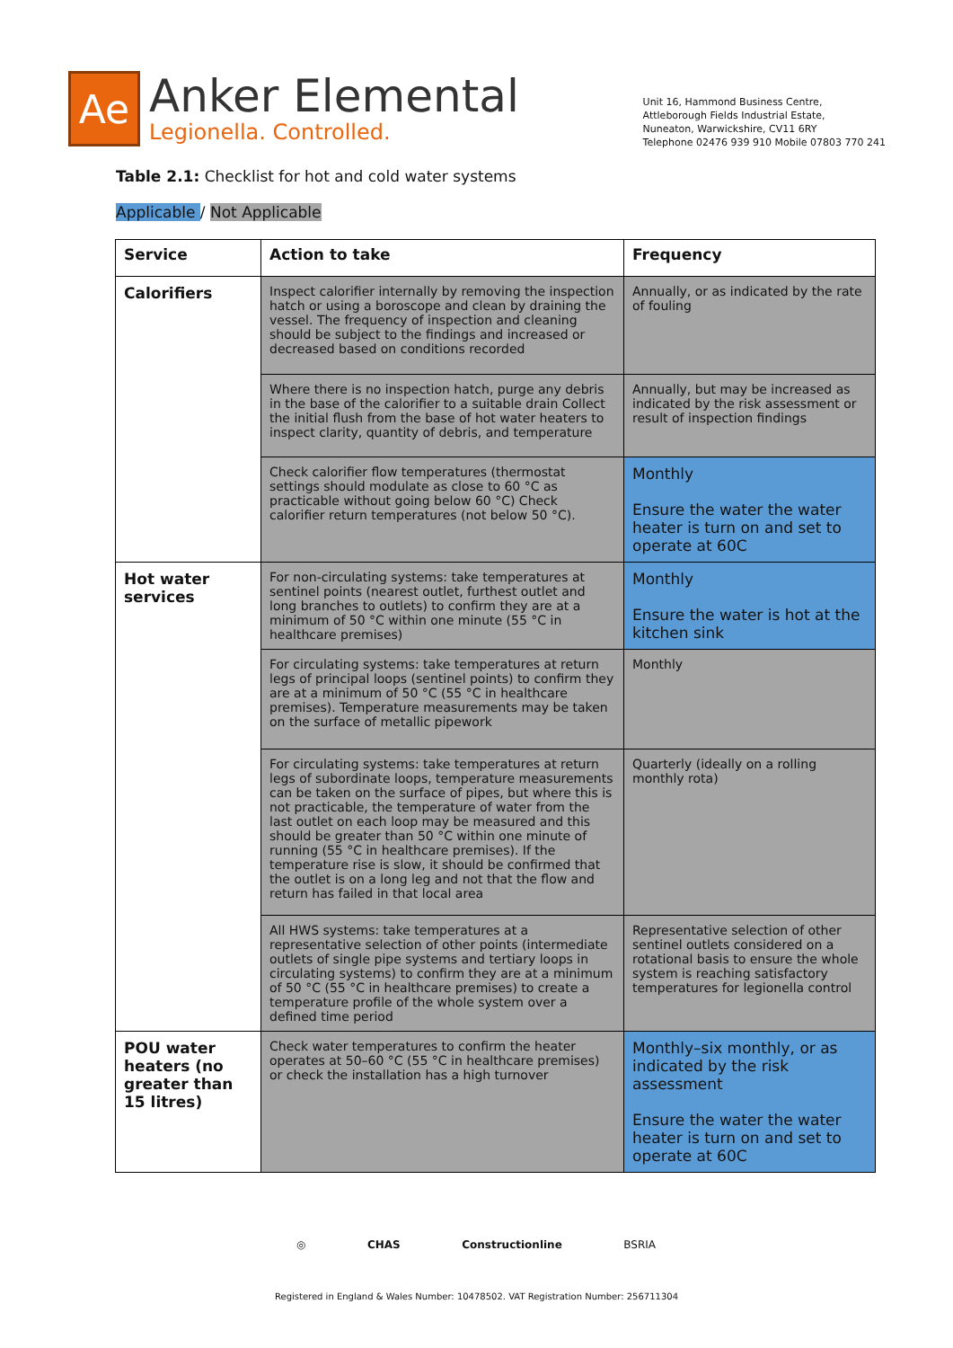Ae
Anker Elemental
Legionella. Controlled.
Unit 16, Hammond Business Centre,
Attleborough Fields Industrial Estate,
Nuneaton, Warwickshire, CV11 6RY
Telephone 02476 939 910 Mobile 07803 770 241
Table 2.1: Checklist for hot and cold water systems
Applicable / Not Applicable
| Service | Action to take | Frequency |
| --- | --- | --- |
| Calorifiers | Inspect calorifier internally by removing the inspection hatch or using a boroscope and clean by draining the vessel. The frequency of inspection and cleaning should be subject to the findings and increased or decreased based on conditions recorded | Annually, or as indicated by the rate of fouling |
| | Where there is no inspection hatch, purge any debris in the base of the calorifier to a suitable drain Collect the initial flush from the base of hot water heaters to inspect clarity, quantity of debris, and temperature | Annually, but may be increased as indicated by the risk assessment or result of inspection findings |
| | Check calorifier flow temperatures (thermostat settings should modulate as close to 60 °C as practicable without going below 60 °C) Check calorifier return temperatures (not below 50 °C). | Monthly Ensure the water the water heater is turn on and set to operate at 60C |
| Hot water services | For non-circulating systems: take temperatures at sentinel points (nearest outlet, furthest outlet and long branches to outlets) to confirm they are at a minimum of 50 °C within one minute (55 °C in healthcare premises) | Monthly Ensure the water is hot at the kitchen sink |
| | For circulating systems: take temperatures at return legs of principal loops (sentinel points) to confirm they are at a minimum of 50 °C (55 °C in healthcare premises). Temperature measurements may be taken on the surface of metallic pipework | Monthly |
| | For circulating systems: take temperatures at return legs of subordinate loops, temperature measurements can be taken on the surface of pipes, but where this is not practicable, the temperature of water from the last outlet on each loop may be measured and this should be greater than 50 °C within one minute of running (55 °C in healthcare premises). If the temperature rise is slow, it should be confirmed that the outlet is on a long leg and not that the flow and return has failed in that local area | Quarterly (ideally on a rolling monthly rota) |
| | All HWS systems: take temperatures at a representative selection of other points (intermediate outlets of single pipe systems and tertiary loops in circulating systems) to confirm they are at a minimum of 50 °C (55 °C in healthcare premises) to create a temperature profile of the whole system over a defined time period | Representative selection of other sentinel outlets considered on a rotational basis to ensure the whole system is reaching satisfactory temperatures for legionella control |
| POU water heaters (no greater than 15 litres) | Check water temperatures to confirm the heater operates at 50–60 °C (55 °C in healthcare premises) or check the installation has a high turnover | Monthly–six monthly, or as indicated by the risk assessment Ensure the water the water heater is turn on and set to operate at 60C |
◎ CHAS Constructionline BSRIA
Registered in England & Wales Number: 10478502. VAT Registration Number: 256711304